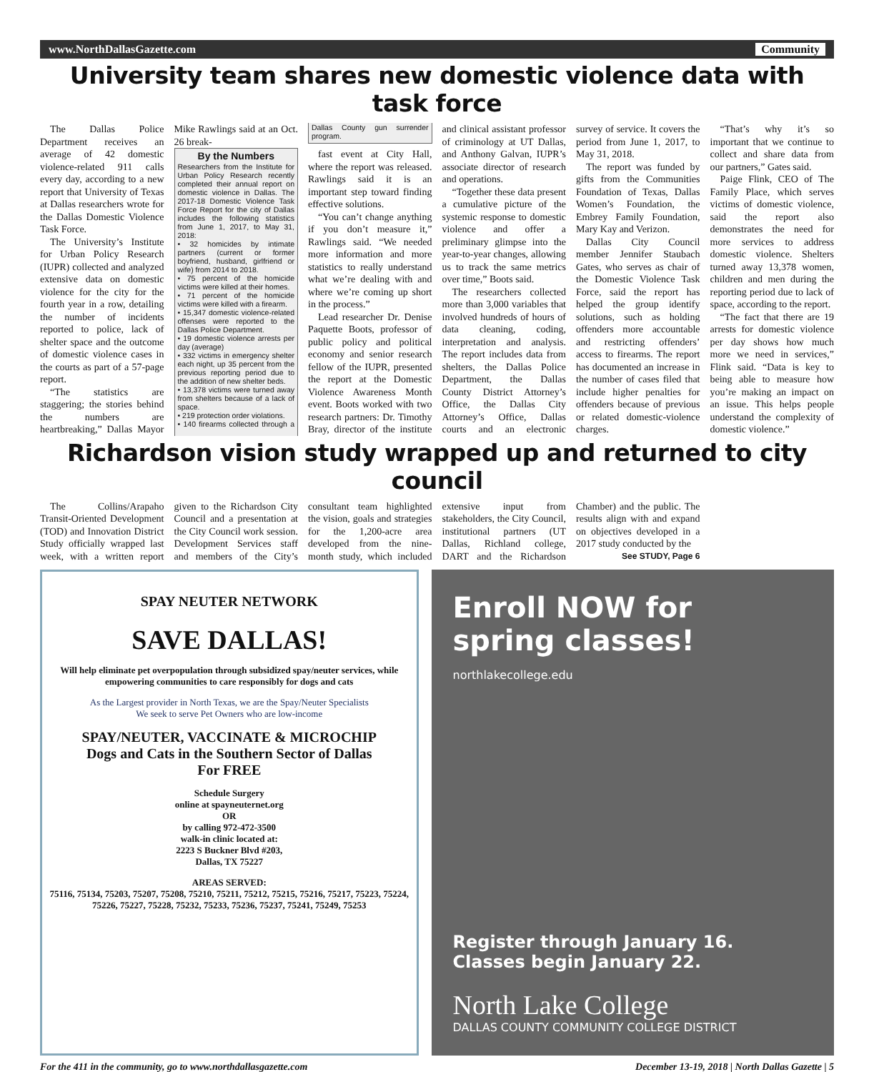www.NorthDallasGazette.com Community
University team shares new domestic violence data with task force
The Dallas Police Department receives an average of 42 domestic violence-related 911 calls every day, according to a new report that University of Texas at Dallas researchers wrote for the Dallas Domestic Violence Task Force.
The University’s Institute for Urban Policy Research (IUPR) collected and analyzed extensive data on domestic violence for the city for the fourth year in a row, detailing the number of incidents reported to police, lack of shelter space and the outcome of domestic violence cases in the courts as part of a 57-page report.
“The statistics are staggering; the stories behind the numbers are heartbreaking,” Dallas Mayor Mike Rawlings said at an Oct. 26 break-
By the Numbers
Researchers from the Institute for Urban Policy Research recently completed their annual report on domestic violence in Dallas. The 2017-18 Domestic Violence Task Force Report for the city of Dallas includes the following statistics from June 1, 2017, to May 31, 2018:
• 32 homicides by intimate partners (current or former boyfriend, husband, girlfriend or wife) from 2014 to 2018.
• 75 percent of the homicide victims were killed at their homes.
• 71 percent of the homicide victims were killed with a firearm.
• 15,347 domestic violence-related offenses were reported to the Dallas Police Department.
• 19 domestic violence arrests per day (average)
• 332 victims in emergency shelter each night, up 35 percent from the previous reporting period due to the addition of new shelter beds.
• 13,378 victims were turned away from shelters because of a lack of space.
• 219 protection order violations.
• 140 firearms collected through a Dallas County gun surrender program.
fast event at City Hall, where the report was released. Rawlings said it is an important step toward finding effective solutions.
“You can’t change anything if you don’t measure it,” Rawlings said. “We needed more information and more statistics to really understand what we’re dealing with and where we’re coming up short in the process.”
Lead researcher Dr. Denise Paquette Boots, professor of public policy and political economy and senior research fellow of the IUPR, presented the report at the Domestic Violence Awareness Month event. Boots worked with two research partners: Dr. Timothy Bray, director of the institute and clinical assistant professor of criminology at UT Dallas, and Anthony Galvan, IUPR’s associate director of research and operations.
“Together these data present a cumulative picture of the systemic response to domestic violence and offer a preliminary glimpse into the year-to-year changes, allowing us to track the same metrics over time,” Boots said.
The researchers collected more than 3,000 variables that involved hundreds of hours of data cleaning, coding, interpretation and analysis. The report includes data from shelters, the Dallas Police Department, the Dallas County District Attorney’s Office, the Dallas City Attorney’s Office, Dallas courts and an electronic survey of service. It covers the period from June 1, 2017, to May 31, 2018.
The report was funded by gifts from the Communities Foundation of Texas, Dallas Women’s Foundation, the Embrey Family Foundation, Mary Kay and Verizon.
Dallas City Council member Jennifer Staubach Gates, who serves as chair of the Domestic Violence Task Force, said the report has helped the group identify solutions, such as holding offenders more accountable and restricting offenders’ access to firearms. The report has documented an increase in the number of cases filed that include higher penalties for offenders because of previous or related domestic-violence charges.
“That’s why it’s so important that we continue to collect and share data from our partners,” Gates said.
Paige Flink, CEO of The Family Place, which serves victims of domestic violence, said the report also demonstrates the need for more services to address domestic violence. Shelters turned away 13,378 women, children and men during the reporting period due to lack of space, according to the report.
“The fact that there are 19 arrests for domestic violence per day shows how much more we need in services,” Flink said. “Data is key to being able to measure how you’re making an impact on an issue. This helps people understand the complexity of domestic violence.”
Richardson vision study wrapped up and returned to city council
The Collins/Arapaho Transit-Oriented Development (TOD) and Innovation District Study officially wrapped last week, with a written report given to the Richardson City Council and a presentation at the City Council work session. Development Services staff and members of the City’s consultant team highlighted the vision, goals and strategies for the 1,200-acre area developed from the nine-month study, which included extensive input from stakeholders, the City Council, institutional partners (UT Dallas, Richland college, DART and the Richardson Chamber) and the public. The results align with and expand on objectives developed in a 2017 study conducted by the
See STUDY, Page 6
SPAY NEUTER NETWORK
SAVE DALLAS!
Will help eliminate pet overpopulation through subsidized spay/neuter services, while empowering communities to care responsibly for dogs and cats
As the Largest provider in North Texas, we are the Spay/Neuter Specialists
We seek to serve Pet Owners who are low-income
SPAY/NEUTER, VACCINATE & MICROCHIP
Dogs and Cats in the Southern Sector of Dallas
For FREE
Schedule Surgery
online at spayneuternet.org
OR
by calling 972-472-3500
walk-in clinic located at:
2223 S Buckner Blvd #203,
Dallas, TX 75227
AREAS SERVED:
75116, 75134, 75203, 75207, 75208, 75210, 75211, 75212, 75215, 75216, 75217, 75223, 75224, 75226, 75227, 75228, 75232, 75233, 75236, 75237, 75241, 75249, 75253
Enroll NOW for
spring classes!
northlakecollege.edu
Register through January 16.
Classes begin January 22.
North Lake College
DALLAS COUNTY COMMUNITY COLLEGE DISTRICT
For the 411 in the community, go to www.northdallasgazette.com December 13-19, 2018 | North Dallas Gazette | 5